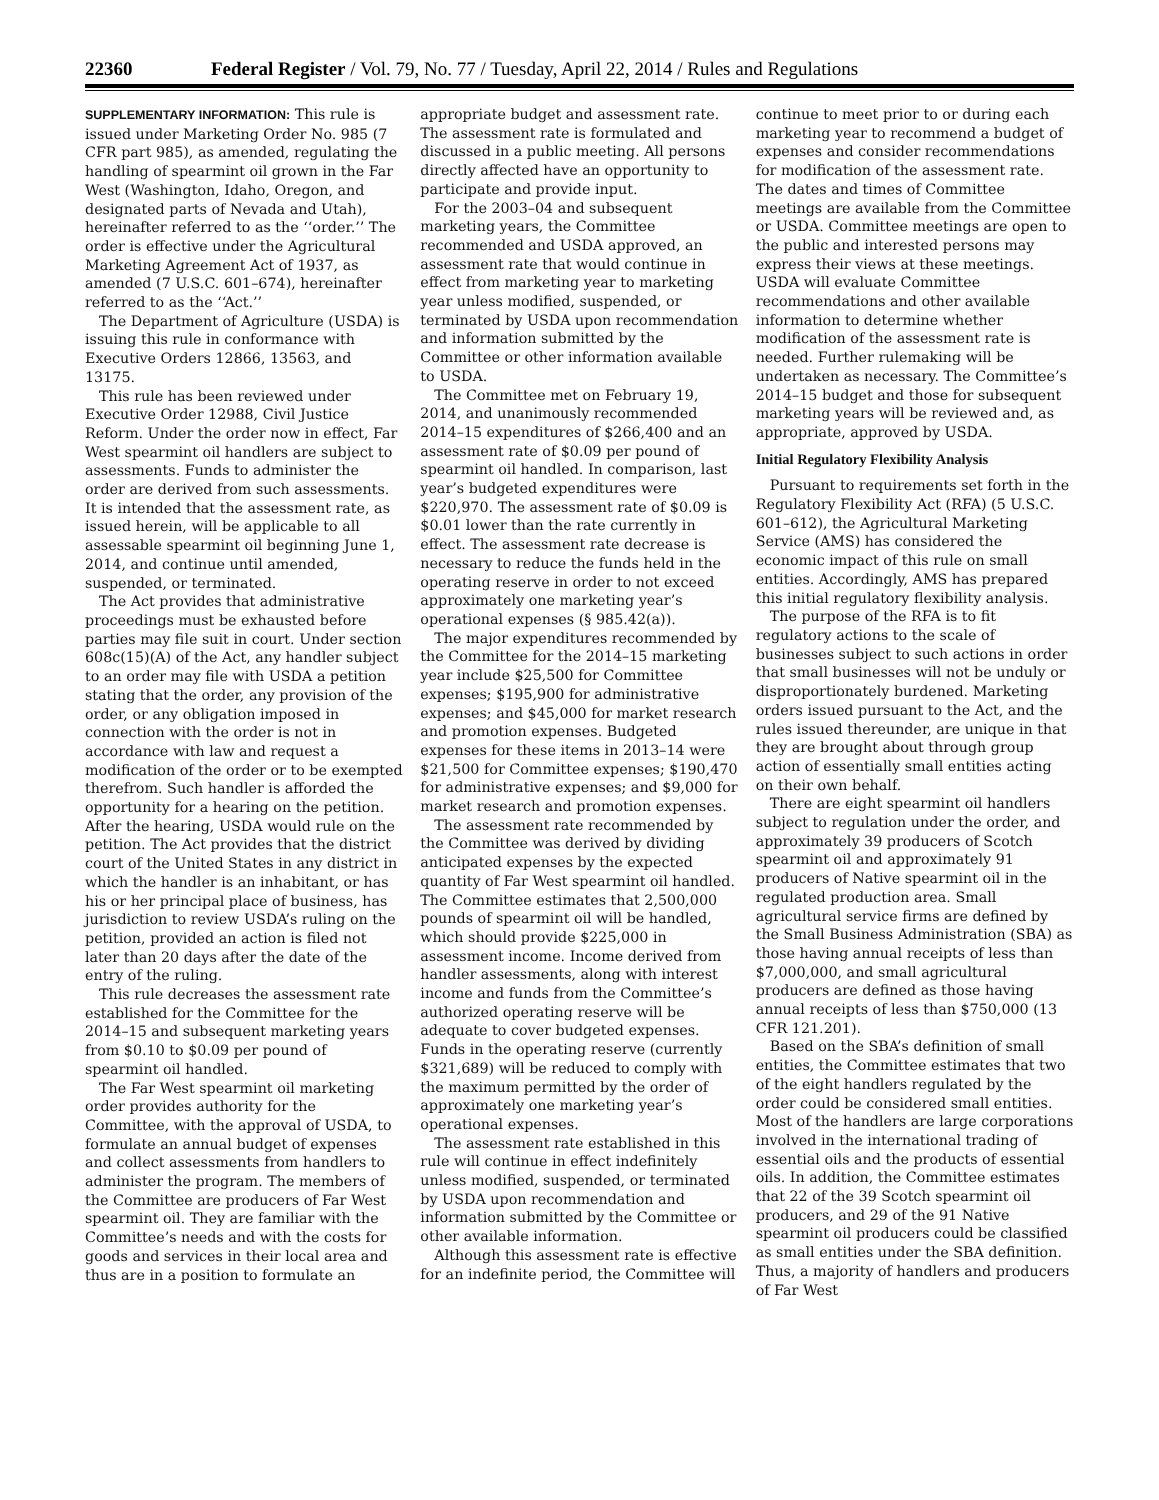22360 Federal Register / Vol. 79, No. 77 / Tuesday, April 22, 2014 / Rules and Regulations
SUPPLEMENTARY INFORMATION: This rule is issued under Marketing Order No. 985 (7 CFR part 985), as amended, regulating the handling of spearmint oil grown in the Far West (Washington, Idaho, Oregon, and designated parts of Nevada and Utah), hereinafter referred to as the ‘‘order.’’ The order is effective under the Agricultural Marketing Agreement Act of 1937, as amended (7 U.S.C. 601–674), hereinafter referred to as the ‘‘Act.’’
The Department of Agriculture (USDA) is issuing this rule in conformance with Executive Orders 12866, 13563, and 13175.
This rule has been reviewed under Executive Order 12988, Civil Justice Reform. Under the order now in effect, Far West spearmint oil handlers are subject to assessments. Funds to administer the order are derived from such assessments. It is intended that the assessment rate, as issued herein, will be applicable to all assessable spearmint oil beginning June 1, 2014, and continue until amended, suspended, or terminated.
The Act provides that administrative proceedings must be exhausted before parties may file suit in court. Under section 608c(15)(A) of the Act, any handler subject to an order may file with USDA a petition stating that the order, any provision of the order, or any obligation imposed in connection with the order is not in accordance with law and request a modification of the order or to be exempted therefrom. Such handler is afforded the opportunity for a hearing on the petition. After the hearing, USDA would rule on the petition. The Act provides that the district court of the United States in any district in which the handler is an inhabitant, or has his or her principal place of business, has jurisdiction to review USDA’s ruling on the petition, provided an action is filed not later than 20 days after the date of the entry of the ruling.
This rule decreases the assessment rate established for the Committee for the 2014–15 and subsequent marketing years from $0.10 to $0.09 per pound of spearmint oil handled.
The Far West spearmint oil marketing order provides authority for the Committee, with the approval of USDA, to formulate an annual budget of expenses and collect assessments from handlers to administer the program. The members of the Committee are producers of Far West spearmint oil. They are familiar with the Committee’s needs and with the costs for goods and services in their local area and thus are in a position to formulate an appropriate budget and assessment rate. The assessment rate is formulated and discussed in a public meeting. All persons directly affected have an opportunity to participate and provide input.
For the 2003–04 and subsequent marketing years, the Committee recommended and USDA approved, an assessment rate that would continue in effect from marketing year to marketing year unless modified, suspended, or terminated by USDA upon recommendation and information submitted by the Committee or other information available to USDA.
The Committee met on February 19, 2014, and unanimously recommended 2014–15 expenditures of $266,400 and an assessment rate of $0.09 per pound of spearmint oil handled. In comparison, last year’s budgeted expenditures were $220,970. The assessment rate of $0.09 is $0.01 lower than the rate currently in effect. The assessment rate decrease is necessary to reduce the funds held in the operating reserve in order to not exceed approximately one marketing year’s operational expenses (§ 985.42(a)).
The major expenditures recommended by the Committee for the 2014–15 marketing year include $25,500 for Committee expenses; $195,900 for administrative expenses; and $45,000 for market research and promotion expenses. Budgeted expenses for these items in 2013–14 were $21,500 for Committee expenses; $190,470 for administrative expenses; and $9,000 for market research and promotion expenses.
The assessment rate recommended by the Committee was derived by dividing anticipated expenses by the expected quantity of Far West spearmint oil handled. The Committee estimates that 2,500,000 pounds of spearmint oil will be handled, which should provide $225,000 in assessment income. Income derived from handler assessments, along with interest income and funds from the Committee’s authorized operating reserve will be adequate to cover budgeted expenses. Funds in the operating reserve (currently $321,689) will be reduced to comply with the maximum permitted by the order of approximately one marketing year’s operational expenses.
The assessment rate established in this rule will continue in effect indefinitely unless modified, suspended, or terminated by USDA upon recommendation and information submitted by the Committee or other available information.
Although this assessment rate is effective for an indefinite period, the Committee will continue to meet prior to or during each marketing year to recommend a budget of expenses and consider recommendations for modification of the assessment rate. The dates and times of Committee meetings are available from the Committee or USDA. Committee meetings are open to the public and interested persons may express their views at these meetings. USDA will evaluate Committee recommendations and other available information to determine whether modification of the assessment rate is needed. Further rulemaking will be undertaken as necessary. The Committee’s 2014–15 budget and those for subsequent marketing years will be reviewed and, as appropriate, approved by USDA.
Initial Regulatory Flexibility Analysis
Pursuant to requirements set forth in the Regulatory Flexibility Act (RFA) (5 U.S.C. 601–612), the Agricultural Marketing Service (AMS) has considered the economic impact of this rule on small entities. Accordingly, AMS has prepared this initial regulatory flexibility analysis.
The purpose of the RFA is to fit regulatory actions to the scale of businesses subject to such actions in order that small businesses will not be unduly or disproportionately burdened. Marketing orders issued pursuant to the Act, and the rules issued thereunder, are unique in that they are brought about through group action of essentially small entities acting on their own behalf.
There are eight spearmint oil handlers subject to regulation under the order, and approximately 39 producers of Scotch spearmint oil and approximately 91 producers of Native spearmint oil in the regulated production area. Small agricultural service firms are defined by the Small Business Administration (SBA) as those having annual receipts of less than $7,000,000, and small agricultural producers are defined as those having annual receipts of less than $750,000 (13 CFR 121.201).
Based on the SBA’s definition of small entities, the Committee estimates that two of the eight handlers regulated by the order could be considered small entities. Most of the handlers are large corporations involved in the international trading of essential oils and the products of essential oils. In addition, the Committee estimates that 22 of the 39 Scotch spearmint oil producers, and 29 of the 91 Native spearmint oil producers could be classified as small entities under the SBA definition. Thus, a majority of handlers and producers of Far West